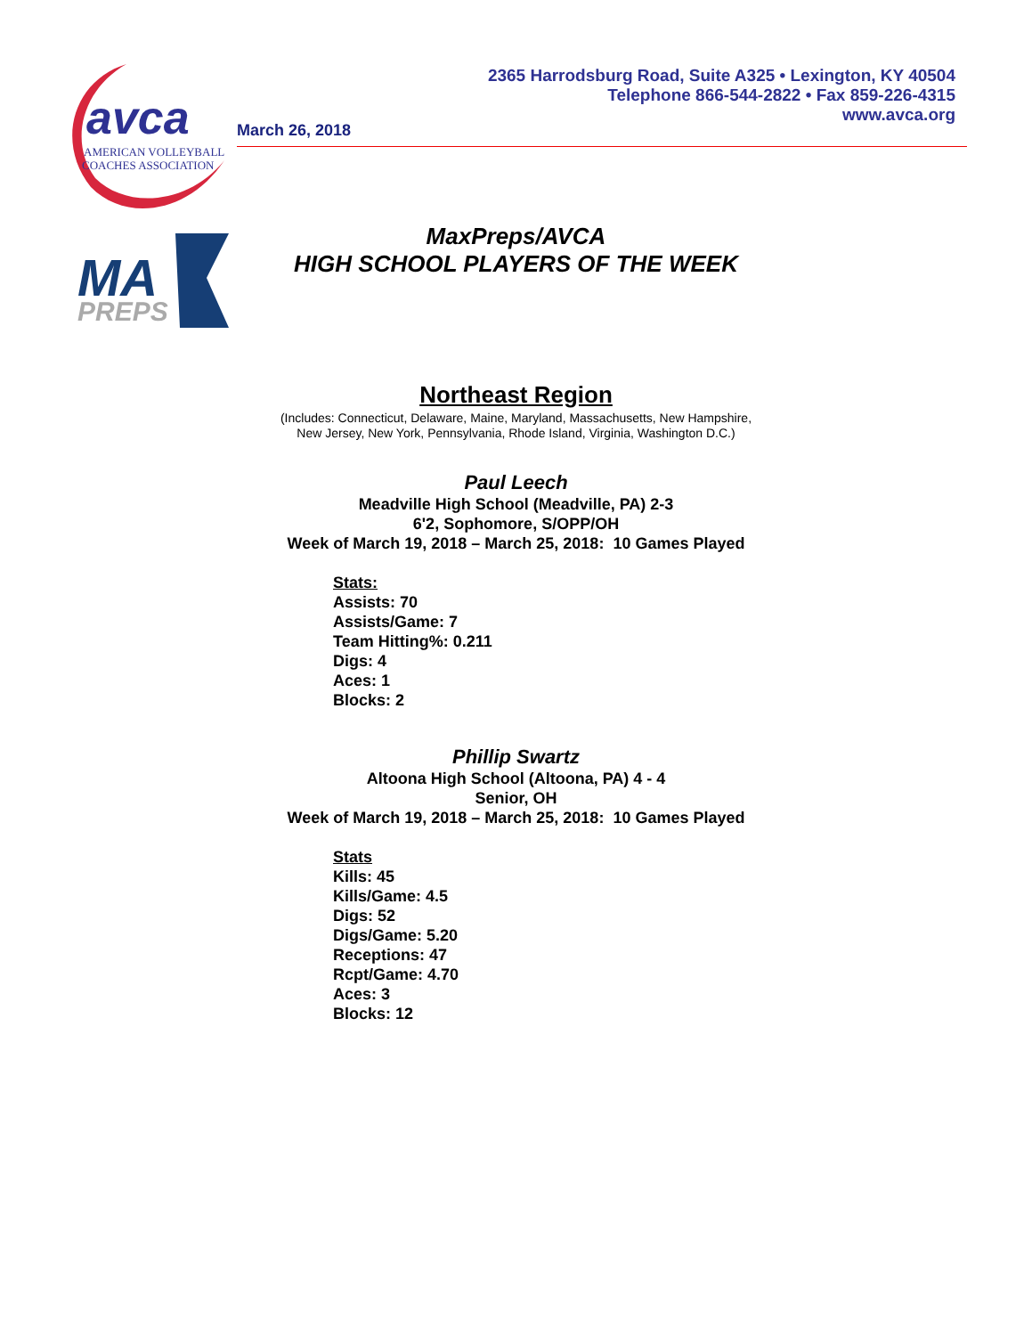avca
AMERICAN VOLLEYBALL
COACHES ASSOCIATION
2365 Harrodsburg Road, Suite A325 • Lexington, KY 40504
Telephone 866-544-2822 • Fax 859-226-4315
www.avca.org
March 26, 2018
MA
PREPS
MaxPreps/AVCA
HIGH SCHOOL PLAYERS OF THE WEEK
Northeast Region
(Includes: Connecticut, Delaware, Maine, Maryland, Massachusetts, New Hampshire,
New Jersey, New York, Pennsylvania, Rhode Island, Virginia, Washington D.C.)
Paul Leech
Meadville High School (Meadville, PA) 2-3
6'2, Sophomore, S/OPP/OH
Week of March 19, 2018 – March 25, 2018: 10 Games Played
Stats:
Assists: 70
Assists/Game: 7
Team Hitting%: 0.211
Digs: 4
Aces: 1
Blocks: 2
Phillip Swartz
Altoona High School (Altoona, PA) 4 - 4
Senior, OH
Week of March 19, 2018 – March 25, 2018: 10 Games Played
Stats
Kills: 45
Kills/Game: 4.5
Digs: 52
Digs/Game: 5.20
Receptions: 47
Rcpt/Game: 4.70
Aces: 3
Blocks: 12